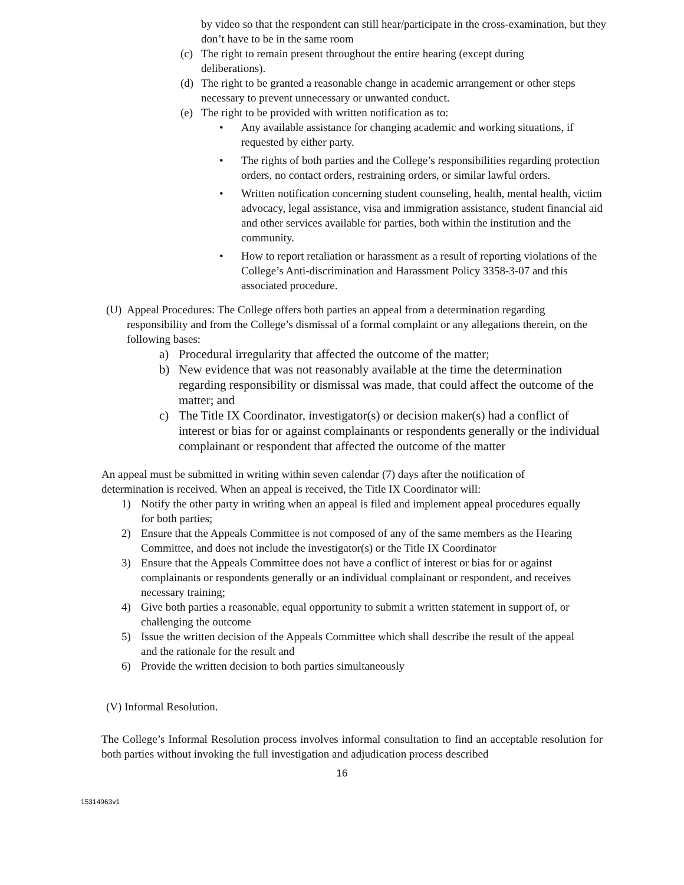by video so that the respondent can still hear/participate in the cross-examination, but they don’t have to be in the same room
(c) The right to remain present throughout the entire hearing (except during deliberations).
(d) The right to be granted a reasonable change in academic arrangement or other steps necessary to prevent unnecessary or unwanted conduct.
(e) The right to be provided with written notification as to:
• Any available assistance for changing academic and working situations, if requested by either party.
• The rights of both parties and the College’s responsibilities regarding protection orders, no contact orders, restraining orders, or similar lawful orders.
• Written notification concerning student counseling, health, mental health, victim advocacy, legal assistance, visa and immigration assistance, student financial aid and other services available for parties, both within the institution and the community.
• How to report retaliation or harassment as a result of reporting violations of the College’s Anti-discrimination and Harassment Policy 3358-3-07 and this associated procedure.
(U) Appeal Procedures: The College offers both parties an appeal from a determination regarding responsibility and from the College’s dismissal of a formal complaint or any allegations therein, on the following bases:
a) Procedural irregularity that affected the outcome of the matter;
b) New evidence that was not reasonably available at the time the determination regarding responsibility or dismissal was made, that could affect the outcome of the matter; and
c) The Title IX Coordinator, investigator(s) or decision maker(s) had a conflict of interest or bias for or against complainants or respondents generally or the individual complainant or respondent that affected the outcome of the matter
An appeal must be submitted in writing within seven calendar (7) days after the notification of determination is received. When an appeal is received, the Title IX Coordinator will:
1) Notify the other party in writing when an appeal is filed and implement appeal procedures equally for both parties;
2) Ensure that the Appeals Committee is not composed of any of the same members as the Hearing Committee, and does not include the investigator(s) or the Title IX Coordinator
3) Ensure that the Appeals Committee does not have a conflict of interest or bias for or against complainants or respondents generally or an individual complainant or respondent, and receives necessary training;
4) Give both parties a reasonable, equal opportunity to submit a written statement in support of, or challenging the outcome
5) Issue the written decision of the Appeals Committee which shall describe the result of the appeal and the rationale for the result and
6) Provide the written decision to both parties simultaneously
(V) Informal Resolution.
The College’s Informal Resolution process involves informal consultation to find an acceptable resolution for both parties without invoking the full investigation and adjudication process described
16
15314963v1